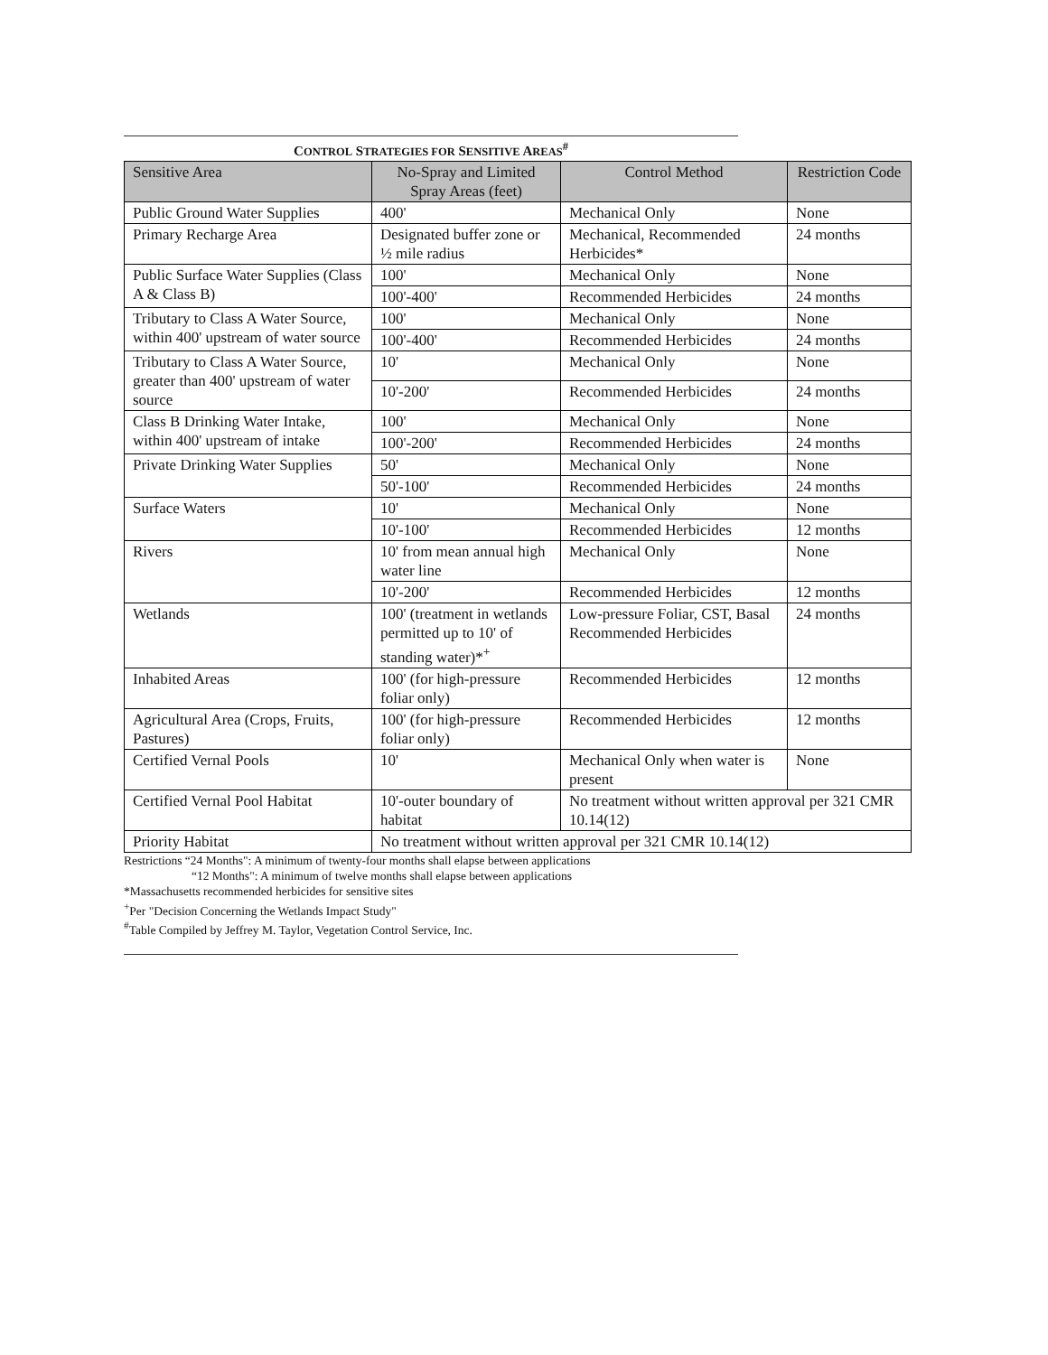CONTROL STRATEGIES FOR SENSITIVE AREAS<sup>#</sup>
| Sensitive Area | No-Spray and Limited Spray Areas (feet) | Control Method | Restriction Code |
| --- | --- | --- | --- |
| Public Ground Water Supplies | 400' | Mechanical Only | None |
| Primary Recharge Area | Designated buffer zone or ½ mile radius | Mechanical, Recommended Herbicides* | 24 months |
| Public Surface Water Supplies (Class A & Class B) | 100' | Mechanical Only | None |
| | 100'-400' | Recommended Herbicides | 24 months |
| Tributary to Class A Water Source, within 400' upstream of water source | 100' | Mechanical Only | None |
| | 100'-400' | Recommended Herbicides | 24 months |
| Tributary to Class A Water Source, greater than 400' upstream of water source | 10' | Mechanical Only | None |
| | 10'-200' | Recommended Herbicides | 24 months |
| Class B Drinking Water Intake, within 400' upstream of intake | 100' | Mechanical Only | None |
| | 100'-200' | Recommended Herbicides | 24 months |
| Private Drinking Water Supplies | 50' | Mechanical Only | None |
| | 50'-100' | Recommended Herbicides | 24 months |
| Surface Waters | 10' | Mechanical Only | None |
| | 10'-100' | Recommended Herbicides | 12 months |
| Rivers | 10' from mean annual high water line | Mechanical Only | None |
| | 10'-200' | Recommended Herbicides | 12 months |
| Wetlands | 100' (treatment in wetlands permitted up to 10' of standing water)*<sup>+</sup> | Low-pressure Foliar, CST, Basal Recommended Herbicides | 24 months |
| Inhabited Areas | 100' (for high-pressure foliar only) | Recommended Herbicides | 12 months |
| Agricultural Area (Crops, Fruits, Pastures) | 100' (for high-pressure foliar only) | Recommended Herbicides | 12 months |
| Certified Vernal Pools | 10' | Mechanical Only when water is present | None |
| Certified Vernal Pool Habitat | 10'-outer boundary of habitat | No treatment without written approval per 321 CMR 10.14(12) | |
| Priority Habitat | No treatment without written approval per 321 CMR 10.14(12) | | |
Restrictions “24 Months": A minimum of twenty-four months shall elapse between applications
“12 Months": A minimum of twelve months shall elapse between applications
*Massachusetts recommended herbicides for sensitive sites
<sup>+</sup>Per "Decision Concerning the Wetlands Impact Study"
<sup>#</sup> Table Compiled by Jeffrey M. Taylor, Vegetation Control Service, Inc.